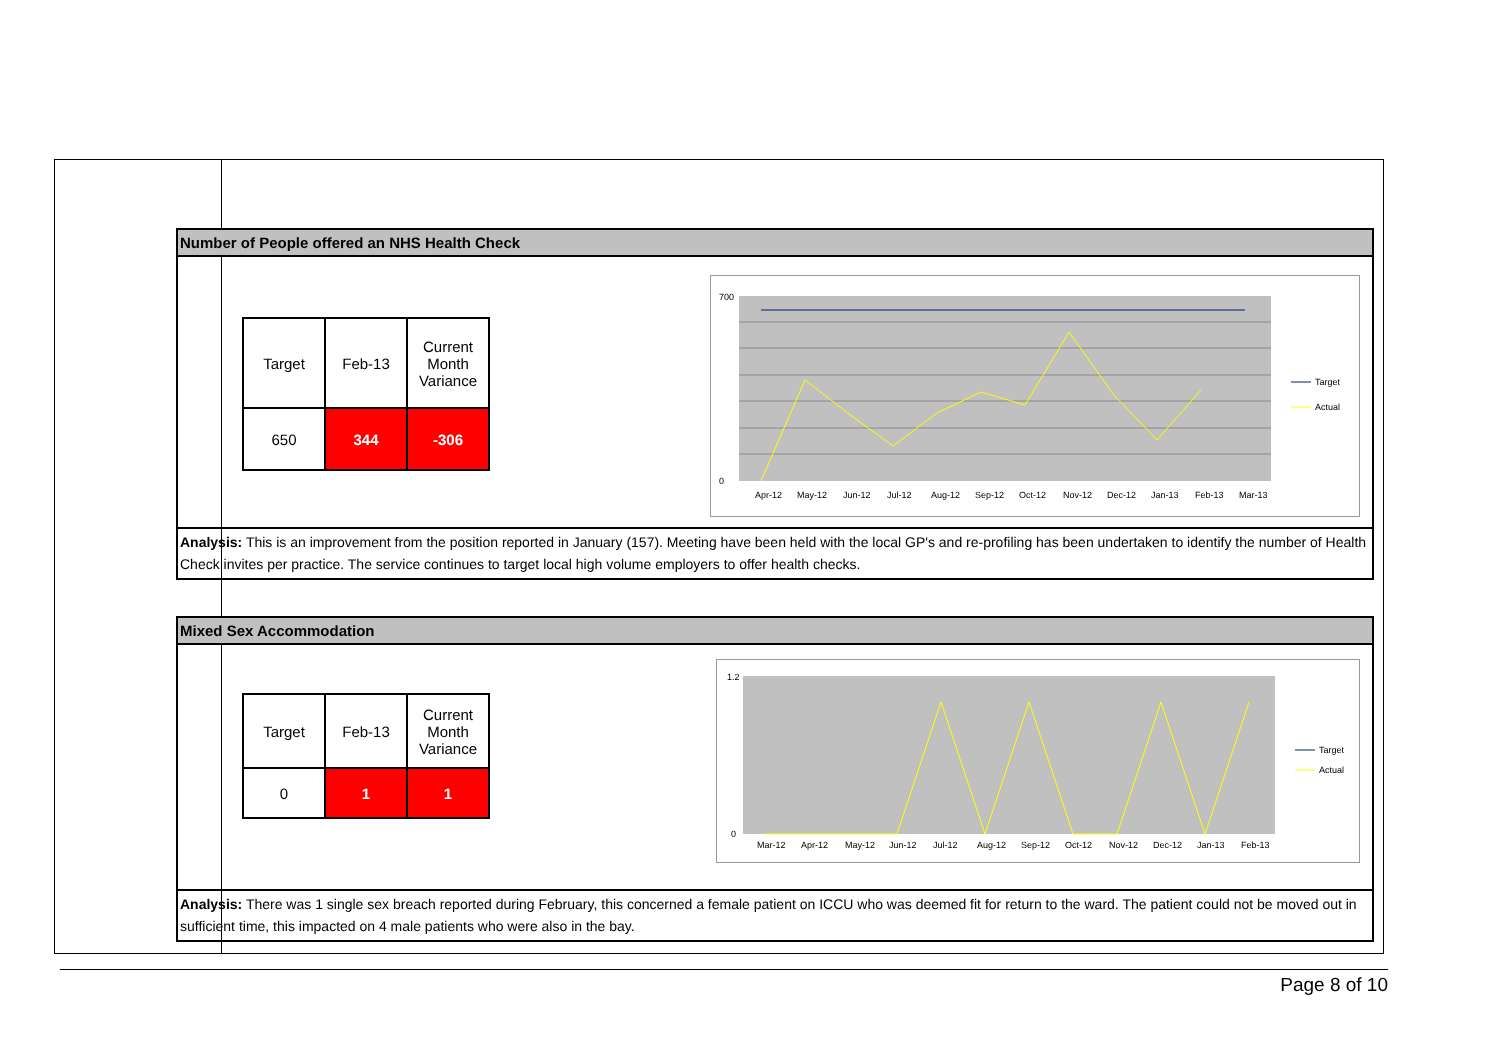Number of People offered an NHS Health Check
| Target | Feb-13 | Current Month Variance |
| 650 | 344 | -306 |
700
0
Apr-12
May-12
Jun-12
Jul-12
Aug-12
Sep-12
Oct-12
Nov-12
Dec-12
Jan-13
Feb-13
Mar-13
Target
Actual
Analysis: This is an improvement from the position reported in January (157). Meeting have been held with the local GP's and re-profiling has been undertaken to identify the number of Health Check invites per practice. The service continues to target local high volume employers to offer health checks.
Mixed Sex Accommodation
| Target | Feb-13 | Current Month Variance |
| 0 | 1 | 1 |
1.2
0
Mar-12
Apr-12
May-12
Jun-12
Jul-12
Aug-12
Sep-12
Oct-12
Nov-12
Dec-12
Jan-13
Feb-13
Target
Actual
Analysis: There was 1 single sex breach reported during February, this concerned a female patient on ICCU who was deemed fit for return to the ward. The patient could not be moved out in sufficient time, this impacted on 4 male patients who were also in the bay.
Page 8 of 10